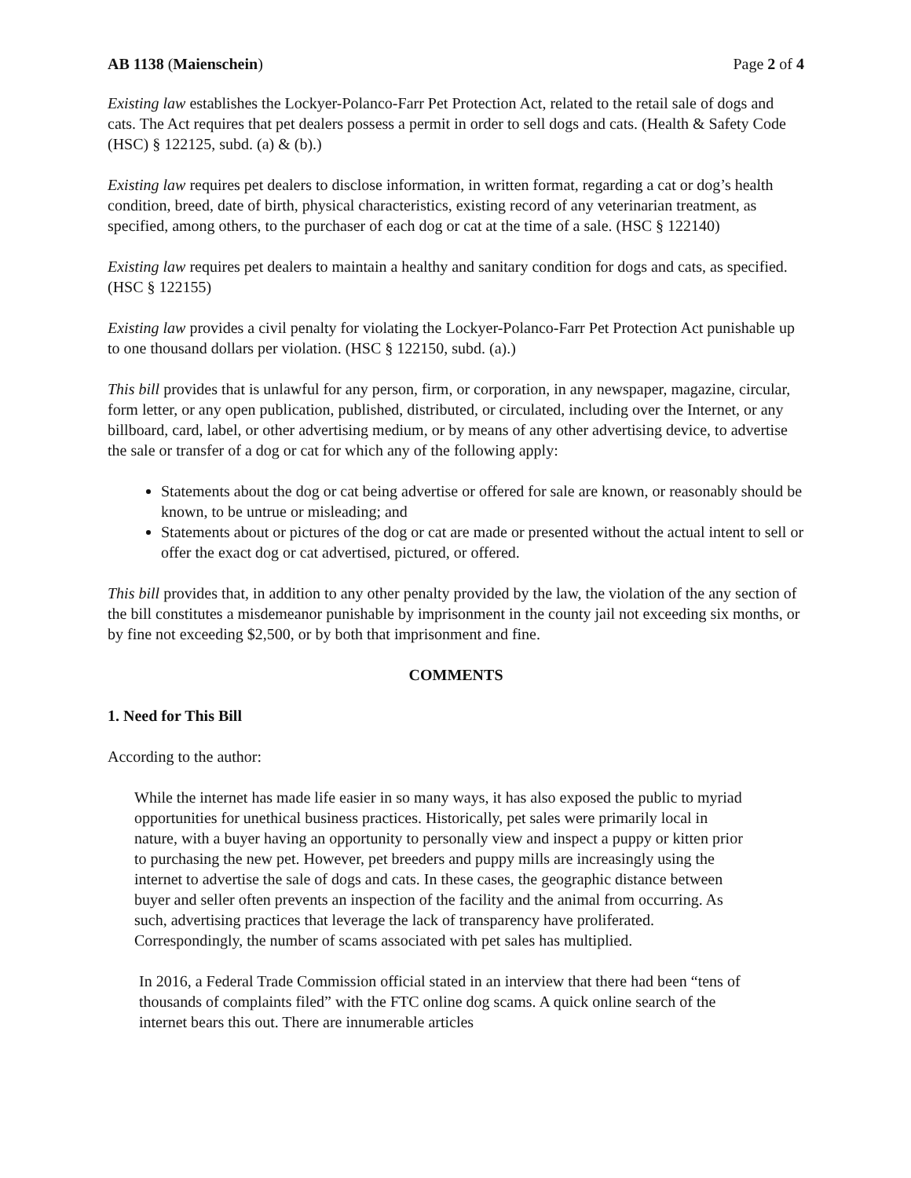AB 1138 (Maienschein) Page 2 of 4
Existing law establishes the Lockyer-Polanco-Farr Pet Protection Act, related to the retail sale of dogs and cats. The Act requires that pet dealers possess a permit in order to sell dogs and cats. (Health & Safety Code (HSC) § 122125, subd. (a) & (b).)
Existing law requires pet dealers to disclose information, in written format, regarding a cat or dog’s health condition, breed, date of birth, physical characteristics, existing record of any veterinarian treatment, as specified, among others, to the purchaser of each dog or cat at the time of a sale. (HSC § 122140)
Existing law requires pet dealers to maintain a healthy and sanitary condition for dogs and cats, as specified. (HSC § 122155)
Existing law provides a civil penalty for violating the Lockyer-Polanco-Farr Pet Protection Act punishable up to one thousand dollars per violation. (HSC § 122150, subd. (a).)
This bill provides that is unlawful for any person, firm, or corporation, in any newspaper, magazine, circular, form letter, or any open publication, published, distributed, or circulated, including over the Internet, or any billboard, card, label, or other advertising medium, or by means of any other advertising device, to advertise the sale or transfer of a dog or cat for which any of the following apply:
Statements about the dog or cat being advertise or offered for sale are known, or reasonably should be known, to be untrue or misleading; and
Statements about or pictures of the dog or cat are made or presented without the actual intent to sell or offer the exact dog or cat advertised, pictured, or offered.
This bill provides that, in addition to any other penalty provided by the law, the violation of the any section of the bill constitutes a misdemeanor punishable by imprisonment in the county jail not exceeding six months, or by fine not exceeding $2,500, or by both that imprisonment and fine.
COMMENTS
1. Need for This Bill
According to the author:
While the internet has made life easier in so many ways, it has also exposed the public to myriad opportunities for unethical business practices. Historically, pet sales were primarily local in nature, with a buyer having an opportunity to personally view and inspect a puppy or kitten prior to purchasing the new pet. However, pet breeders and puppy mills are increasingly using the internet to advertise the sale of dogs and cats. In these cases, the geographic distance between buyer and seller often prevents an inspection of the facility and the animal from occurring. As such, advertising practices that leverage the lack of transparency have proliferated. Correspondingly, the number of scams associated with pet sales has multiplied.
In 2016, a Federal Trade Commission official stated in an interview that there had been “tens of thousands of complaints filed” with the FTC online dog scams. A quick online search of the internet bears this out. There are innumerable articles